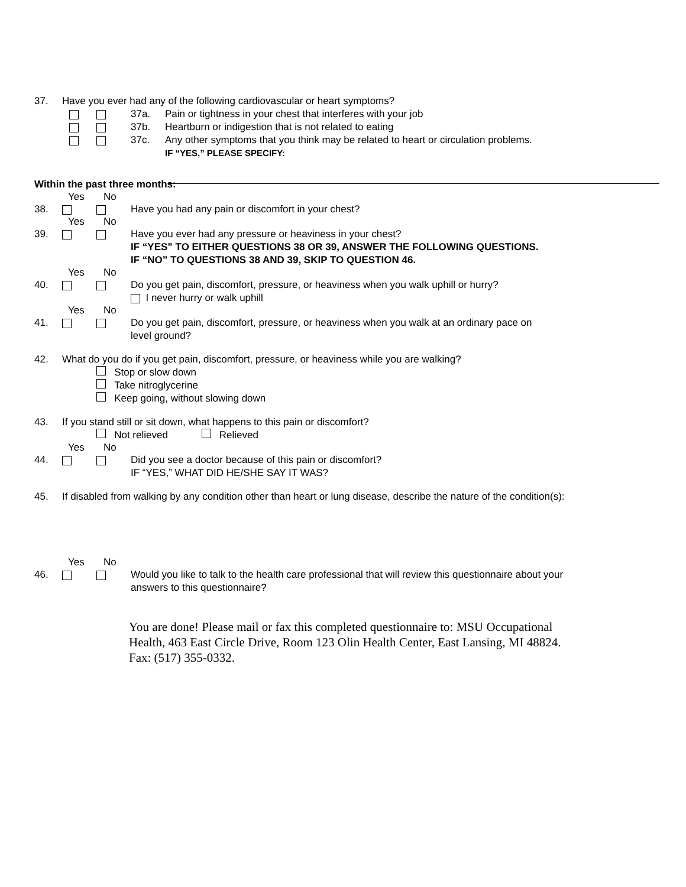37. Have you ever had any of the following cardiovascular or heart symptoms?
37a. Pain or tightness in your chest that interferes with your job
37b. Heartburn or indigestion that is not related to eating
37c. Any other symptoms that you think may be related to heart or circulation problems.
IF “YES,” PLEASE SPECIFY:
Within the past three months:
Yes No
38. Have you had any pain or discomfort in your chest?
Yes No
39. Have you ever had any pressure or heaviness in your chest?
IF “YES” TO EITHER QUESTIONS 38 OR 39, ANSWER THE FOLLOWING QUESTIONS.
IF “NO” TO QUESTIONS 38 AND 39, SKIP TO QUESTION 46.
Yes No
40. Do you get pain, discomfort, pressure, or heaviness when you walk uphill or hurry?
I never hurry or walk uphill
Yes No
41. Do you get pain, discomfort, pressure, or heaviness when you walk at an ordinary pace on
level ground?
42. What do you do if you get pain, discomfort, pressure, or heaviness while you are walking?
Stop or slow down
Take nitroglycerine
Keep going, without slowing down
43. If you stand still or sit down, what happens to this pain or discomfort?
Not relieved Relieved
Yes No
44. Did you see a doctor because of this pain or discomfort?
IF “YES,” WHAT DID HE/SHE SAY IT WAS?
45. If disabled from walking by any condition other than heart or lung disease, describe the nature of the condition(s):
Yes No
46. Would you like to talk to the health care professional that will review this questionnaire about your
answers to this questionnaire?
You are done! Please mail or fax this completed questionnaire to: MSU Occupational
Health, 463 East Circle Drive, Room 123 Olin Health Center, East Lansing, MI 48824.
Fax: (517) 355-0332.